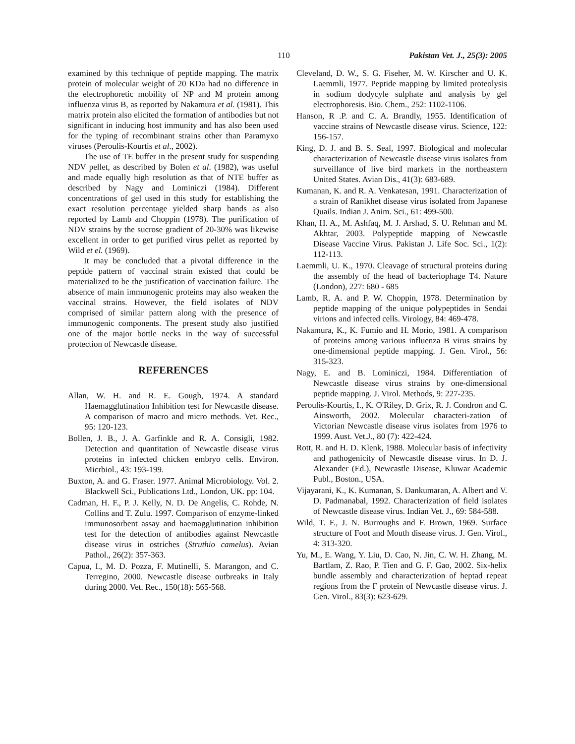110 Pakistan Vet. J., 25(3): 2005
examined by this technique of peptide mapping. The matrix protein of molecular weight of 20 KDa had no difference in the electrophoretic mobility of NP and M protein among influenza virus B, as reported by Nakamura et al. (1981). This matrix protein also elicited the formation of antibodies but not significant in inducing host immunity and has also been used for the typing of recombinant strains other than Paramyxo viruses (Peroulis-Kourtis et al., 2002).
The use of TE buffer in the present study for suspending NDV pellet, as described by Bolen et al. (1982), was useful and made equally high resolution as that of NTE buffer as described by Nagy and Lominiczi (1984). Different concentrations of gel used in this study for establishing the exact resolution percentage yielded sharp bands as also reported by Lamb and Choppin (1978). The purification of NDV strains by the sucrose gradient of 20-30% was likewise excellent in order to get purified virus pellet as reported by Wild et el. (1969).
It may be concluded that a pivotal difference in the peptide pattern of vaccinal strain existed that could be materialized to be the justification of vaccination failure. The absence of main immunogenic proteins may also weaken the vaccinal strains. However, the field isolates of NDV comprised of similar pattern along with the presence of immunogenic components. The present study also justified one of the major bottle necks in the way of successful protection of Newcastle disease.
REFERENCES
Allan, W. H. and R. E. Gough, 1974. A standard Haemagglutination Inhibition test for Newcastle disease. A comparison of macro and micro methods. Vet. Rec., 95: 120-123.
Bollen, J. B., J. A. Garfinkle and R. A. Consigli, 1982. Detection and quantitation of Newcastle disease virus proteins in infected chicken embryo cells. Environ. Micrbiol., 43: 193-199.
Buxton, A. and G. Fraser. 1977. Animal Microbiology. Vol. 2. Blackwell Sci., Publications Ltd., London, UK. pp: 104.
Cadman, H. F., P. J. Kelly, N. D. De Angelis, C. Rohde, N. Collins and T. Zulu. 1997. Comparison of enzyme-linked immunosorbent assay and haemagglutination inhibition test for the detection of antibodies against Newcastle disease virus in ostriches (Struthio camelus). Avian Pathol., 26(2): 357-363.
Capua, I., M. D. Pozza, F. Mutinelli, S. Marangon, and C. Terregino, 2000. Newcastle disease outbreaks in Italy during 2000. Vet. Rec., 150(18): 565-568.
Cleveland, D. W., S. G. Fiseher, M. W. Kirscher and U. K. Laemmli, 1977. Peptide mapping by limited proteolysis in sodium dodycyle sulphate and analysis by gel electrophoresis. Bio. Chem., 252: 1102-1106.
Hanson, R .P. and C. A. Brandly, 1955. Identification of vaccine strains of Newcastle disease virus. Science, 122: 156-157.
King, D. J. and B. S. Seal, 1997. Biological and molecular characterization of Newcastle disease virus isolates from surveillance of live bird markets in the northeastern United States. Avian Dis., 41(3): 683-689.
Kumanan, K. and R. A. Venkatesan, 1991. Characterization of a strain of Ranikhet disease virus isolated from Japanese Quails. Indian J. Anim. Sci., 61: 499-500.
Khan, H. A., M. Ashfaq, M. J. Arshad, S. U. Rehman and M. Akhtar, 2003. Polypeptide mapping of Newcastle Disease Vaccine Virus. Pakistan J. Life Soc. Sci., 1(2): 112-113.
Laemmli, U. K., 1970. Cleavage of structural proteins during the assembly of the head of bacteriophage T4. Nature (London), 227: 680 - 685
Lamb, R. A. and P. W. Choppin, 1978. Determination by peptide mapping of the unique polypeptides in Sendai virions and infected cells. Virology, 84: 469-478.
Nakamura, K., K. Fumio and H. Morio, 1981. A comparison of proteins among various influenza B virus strains by one-dimensional peptide mapping. J. Gen. Virol., 56: 315-323.
Nagy, E. and B. Lominiczi, 1984. Differentiation of Newcastle disease virus strains by one-dimensional peptide mapping. J. Virol. Methods, 9: 227-235.
Peroulis-Kourtis, I., K. O'Riley, D. Grix, R. J. Condron and C. Ainsworth, 2002. Molecular characteri-zation of Victorian Newcastle disease virus isolates from 1976 to 1999. Aust. Vet.J., 80 (7): 422-424.
Rott, R. and H. D. Klenk, 1988. Molecular basis of infectivity and pathogenicity of Newcastle disease virus. In D. J. Alexander (Ed.), Newcastle Disease, Kluwar Academic Publ., Boston., USA.
Vijayarani, K., K. Kumanan, S. Dankumaran, A. Albert and V. D. Padmanabal, 1992. Characterization of field isolates of Newcastle disease virus. Indian Vet. J., 69: 584-588.
Wild, T. F., J. N. Burroughs and F. Brown, 1969. Surface structure of Foot and Mouth disease virus. J. Gen. Virol., 4: 313-320.
Yu, M., E. Wang, Y. Liu, D. Cao, N. Jin, C. W. H. Zhang, M. Bartlam, Z. Rao, P. Tien and G. F. Gao, 2002. Six-helix bundle assembly and characterization of heptad repeat regions from the F protein of Newcastle disease virus. J. Gen. Virol., 83(3): 623-629.